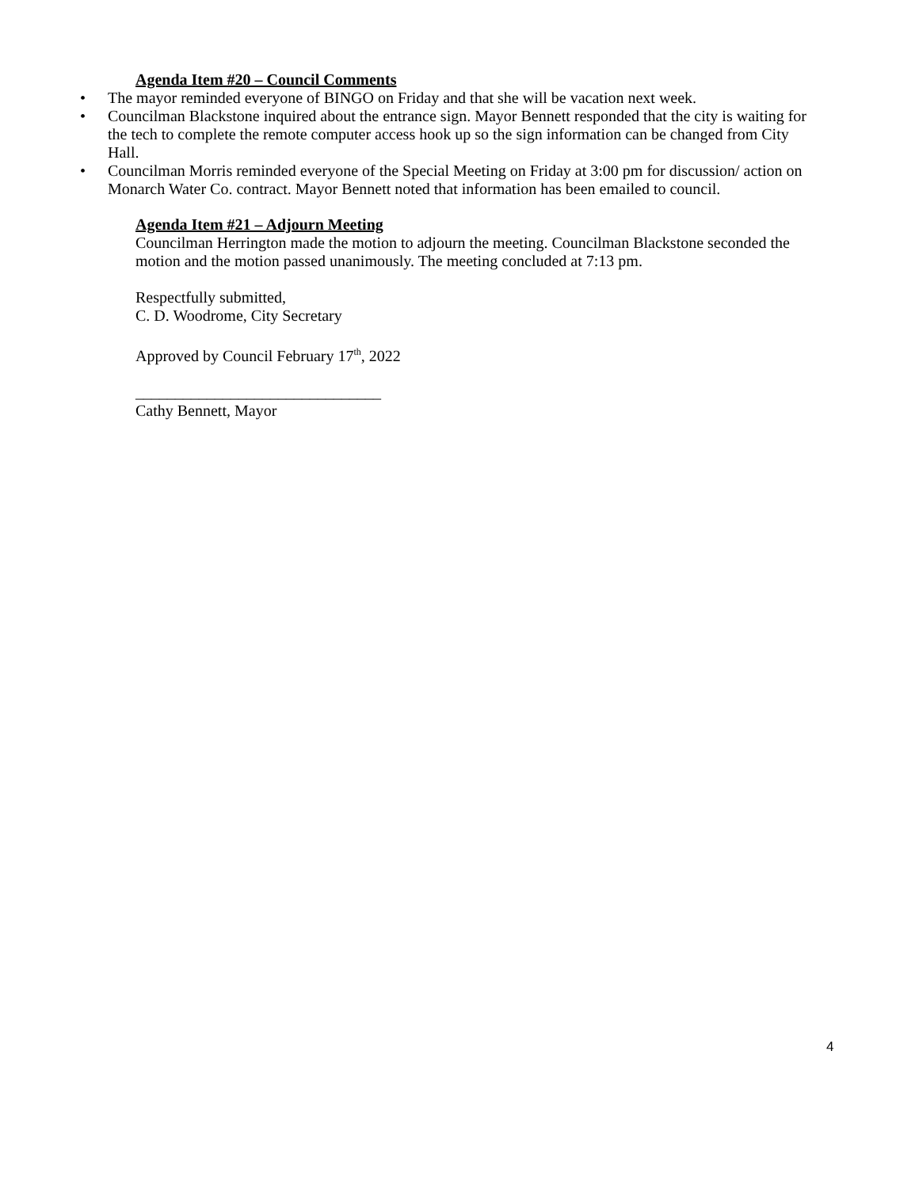Agenda Item #20 – Council Comments
• The mayor reminded everyone of BINGO on Friday and that she will be vacation next week.
• Councilman Blackstone inquired about the entrance sign. Mayor Bennett responded that the city is waiting for the tech to complete the remote computer access hook up so the sign information can be changed from City Hall.
• Councilman Morris reminded everyone of the Special Meeting on Friday at 3:00 pm for discussion/ action on Monarch Water Co. contract. Mayor Bennett noted that information has been emailed to council.
Agenda Item #21 – Adjourn Meeting
Councilman Herrington made the motion to adjourn the meeting. Councilman Blackstone seconded the motion and the motion passed unanimously. The meeting concluded at 7:13 pm.
Respectfully submitted,
C. D. Woodrome, City Secretary
Approved by Council February 17<sup>th</sup>, 2022
_______________________________
Cathy Bennett, Mayor
4